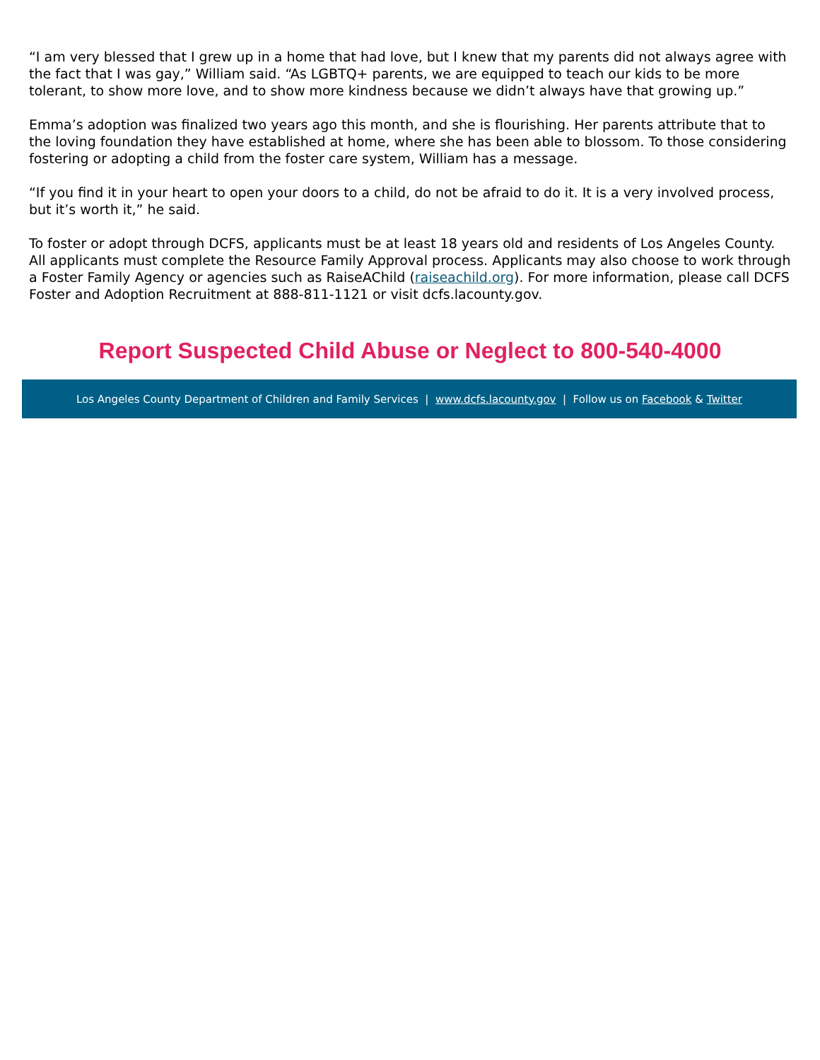“I am very blessed that I grew up in a home that had love, but I knew that my parents did not always agree with the fact that I was gay,” William said. “As LGBTQ+ parents, we are equipped to teach our kids to be more tolerant, to show more love, and to show more kindness because we didn’t always have that growing up.”
Emma’s adoption was finalized two years ago this month, and she is flourishing. Her parents attribute that to the loving foundation they have established at home, where she has been able to blossom. To those considering fostering or adopting a child from the foster care system, William has a message.
“If you find it in your heart to open your doors to a child, do not be afraid to do it. It is a very involved process, but it’s worth it,” he said.
To foster or adopt through DCFS, applicants must be at least 18 years old and residents of Los Angeles County. All applicants must complete the Resource Family Approval process. Applicants may also choose to work through a Foster Family Agency or agencies such as RaiseAChild (raiseachild.org). For more information, please call DCFS Foster and Adoption Recruitment at 888-811-1121 or visit dcfs.lacounty.gov.
Report Suspected Child Abuse or Neglect to 800-540-4000
Los Angeles County Department of Children and Family Services | www.dcfs.lacounty.gov | Follow us on Facebook & Twitter